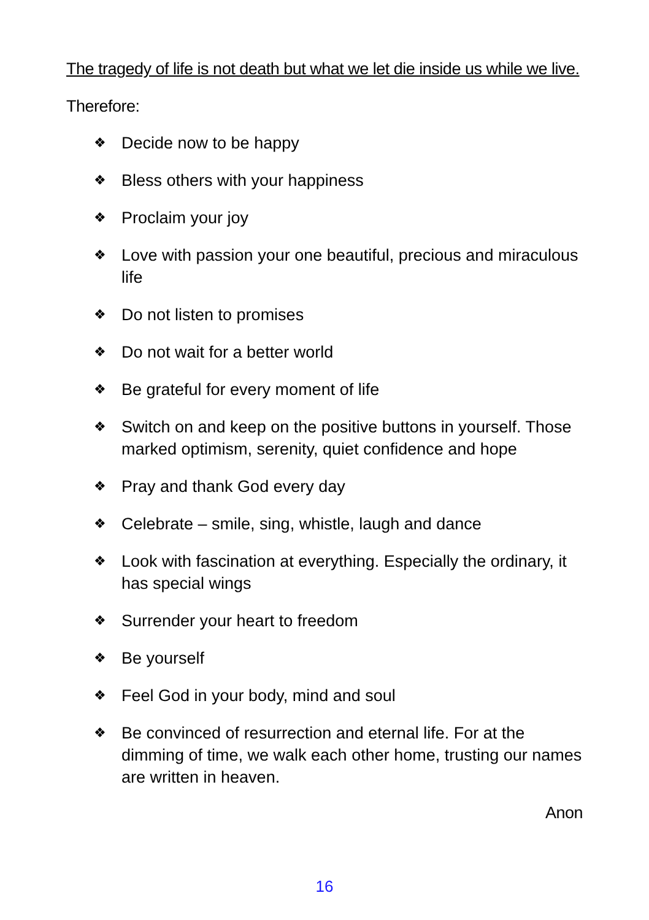The tragedy of life is not death but what we let die inside us while we live.
Therefore:
❖ Decide now to be happy
❖ Bless others with your happiness
❖ Proclaim your joy
❖ Love with passion your one beautiful, precious and miraculous life
❖ Do not listen to promises
❖ Do not wait for a better world
❖ Be grateful for every moment of life
❖ Switch on and keep on the positive buttons in yourself. Those marked optimism, serenity, quiet confidence and hope
❖ Pray and thank God every day
❖ Celebrate – smile, sing, whistle, laugh and dance
❖ Look with fascination at everything. Especially the ordinary, it has special wings
❖ Surrender your heart to freedom
❖ Be yourself
❖ Feel God in your body, mind and soul
❖ Be convinced of resurrection and eternal life. For at the dimming of time, we walk each other home, trusting our names are written in heaven.
Anon
16